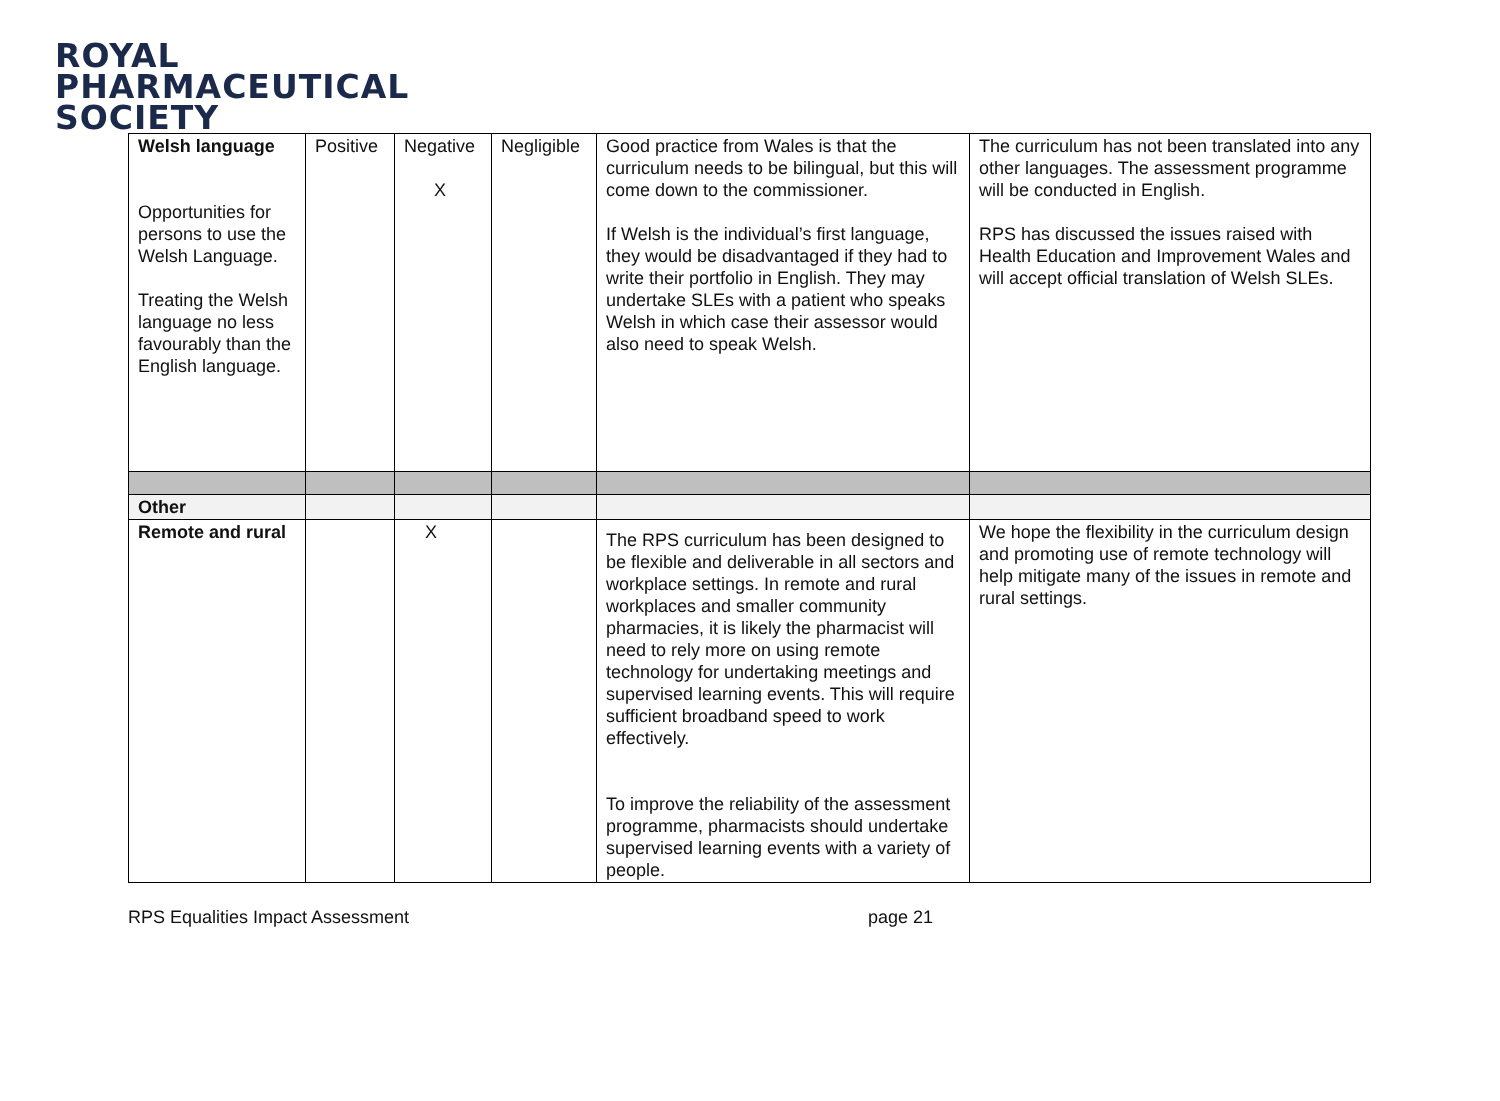ROYAL
PHARMACEUTICAL
SOCIETY
| Welsh language Opportunities for persons to use the Welsh Language. Treating the Welsh language no less favourably than the English language. | Positive | Negative X | Negligible | Good practice from Wales is that the curriculum needs to be bilingual, but this will come down to the commissioner. If Welsh is the individual’s first language, they would be disadvantaged if they had to write their portfolio in English. They may undertake SLEs with a patient who speaks Welsh in which case their assessor would also need to speak Welsh. | The curriculum has not been translated into any other languages. The assessment programme will be conducted in English. RPS has discussed the issues raised with Health Education and Improvement Wales and will accept official translation of Welsh SLEs. |
| Other | | | | | |
| Remote and rural | | X | | The RPS curriculum has been designed to be flexible and deliverable in all sectors and workplace settings. In remote and rural workplaces and smaller community pharmacies, it is likely the pharmacist will need to rely more on using remote technology for undertaking meetings and supervised learning events. This will require sufficient broadband speed to work effectively. To improve the reliability of the assessment programme, pharmacists should undertake supervised learning events with a variety of people. | We hope the flexibility in the curriculum design and promoting use of remote technology will help mitigate many of the issues in remote and rural settings. |
RPS Equalities Impact Assessment page 21